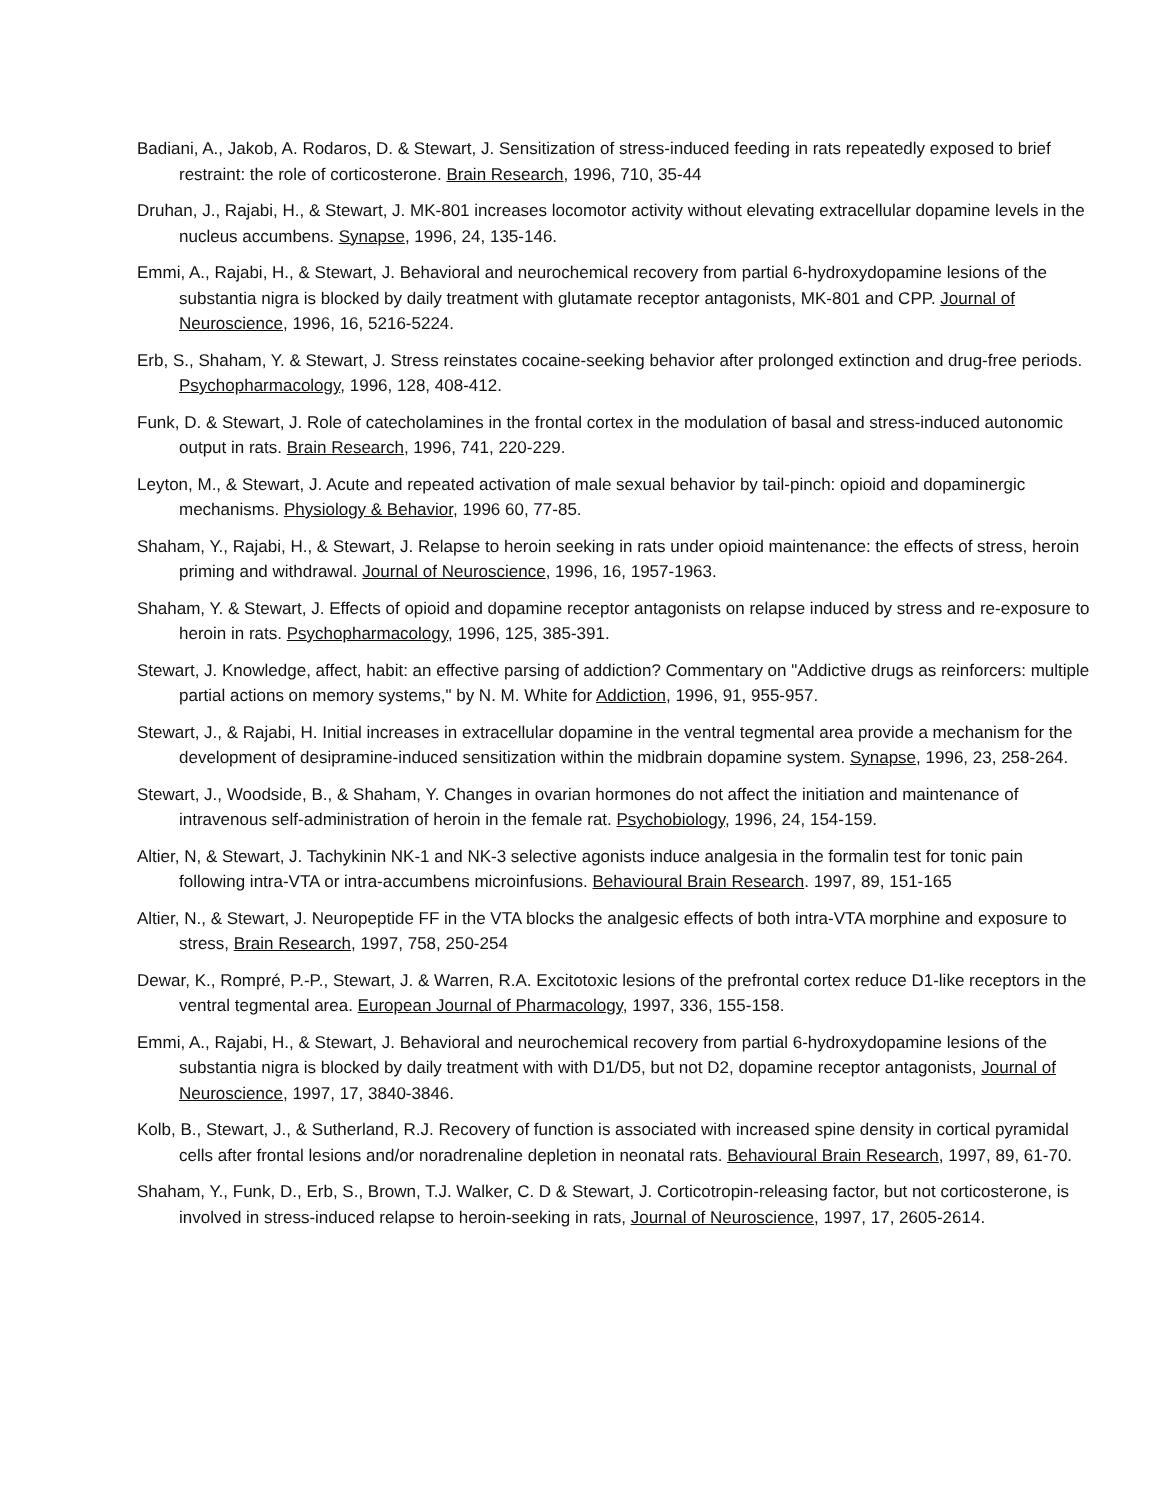Badiani, A., Jakob, A. Rodaros, D. & Stewart, J. Sensitization of stress-induced feeding in rats repeatedly exposed to brief restraint: the role of corticosterone. Brain Research, 1996, 710, 35-44
Druhan, J., Rajabi, H., & Stewart, J. MK-801 increases locomotor activity without elevating extracellular dopamine levels in the nucleus accumbens. Synapse, 1996, 24, 135-146.
Emmi, A., Rajabi, H., & Stewart, J. Behavioral and neurochemical recovery from partial 6-hydroxydopamine lesions of the substantia nigra is blocked by daily treatment with glutamate receptor antagonists, MK-801 and CPP. Journal of Neuroscience, 1996, 16, 5216-5224.
Erb, S., Shaham, Y. & Stewart, J. Stress reinstates cocaine-seeking behavior after prolonged extinction and drug-free periods. Psychopharmacology, 1996, 128, 408-412.
Funk, D. & Stewart, J. Role of catecholamines in the frontal cortex in the modulation of basal and stress-induced autonomic output in rats. Brain Research, 1996, 741, 220-229.
Leyton, M., & Stewart, J. Acute and repeated activation of male sexual behavior by tail-pinch: opioid and dopaminergic mechanisms. Physiology & Behavior, 1996 60, 77-85.
Shaham, Y., Rajabi, H., & Stewart, J. Relapse to heroin seeking in rats under opioid maintenance: the effects of stress, heroin priming and withdrawal. Journal of Neuroscience, 1996, 16, 1957-1963.
Shaham, Y. & Stewart, J. Effects of opioid and dopamine receptor antagonists on relapse induced by stress and re-exposure to heroin in rats. Psychopharmacology, 1996, 125, 385-391.
Stewart, J. Knowledge, affect, habit: an effective parsing of addiction? Commentary on "Addictive drugs as reinforcers: multiple partial actions on memory systems," by N. M. White for Addiction, 1996, 91, 955-957.
Stewart, J., & Rajabi, H. Initial increases in extracellular dopamine in the ventral tegmental area provide a mechanism for the development of desipramine-induced sensitization within the midbrain dopamine system. Synapse, 1996, 23, 258-264.
Stewart, J., Woodside, B., & Shaham, Y. Changes in ovarian hormones do not affect the initiation and maintenance of intravenous self-administration of heroin in the female rat. Psychobiology, 1996, 24, 154-159.
Altier, N, & Stewart, J. Tachykinin NK-1 and NK-3 selective agonists induce analgesia in the formalin test for tonic pain following intra-VTA or intra-accumbens microinfusions. Behavioural Brain Research. 1997, 89, 151-165
Altier, N., & Stewart, J. Neuropeptide FF in the VTA blocks the analgesic effects of both intra-VTA morphine and exposure to stress, Brain Research, 1997, 758, 250-254
Dewar, K., Rompré, P.-P., Stewart, J. & Warren, R.A. Excitotoxic lesions of the prefrontal cortex reduce D1-like receptors in the ventral tegmental area. European Journal of Pharmacology, 1997, 336, 155-158.
Emmi, A., Rajabi, H., & Stewart, J. Behavioral and neurochemical recovery from partial 6-hydroxydopamine lesions of the substantia nigra is blocked by daily treatment with with D1/D5, but not D2, dopamine receptor antagonists, Journal of Neuroscience, 1997, 17, 3840-3846.
Kolb, B., Stewart, J., & Sutherland, R.J. Recovery of function is associated with increased spine density in cortical pyramidal cells after frontal lesions and/or noradrenaline depletion in neonatal rats. Behavioural Brain Research, 1997, 89, 61-70.
Shaham, Y., Funk, D., Erb, S., Brown, T.J. Walker, C. D & Stewart, J. Corticotropin-releasing factor, but not corticosterone, is involved in stress-induced relapse to heroin-seeking in rats, Journal of Neuroscience, 1997, 17, 2605-2614.